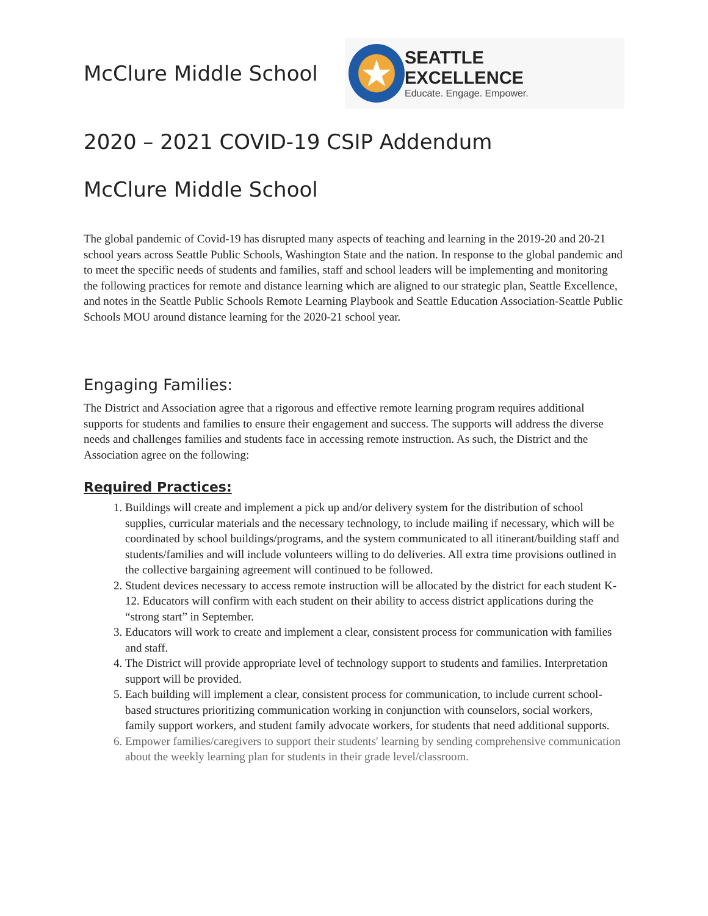McClure Middle School
★
SEATTLE EXCELLENCE
Educate. Engage. Empower.
2020 – 2021 COVID-19 CSIP Addendum
McClure Middle School
The global pandemic of Covid-19 has disrupted many aspects of teaching and learning in the 2019-20 and 20-21 school years across Seattle Public Schools, Washington State and the nation. In response to the global pandemic and to meet the specific needs of students and families, staff and school leaders will be implementing and monitoring the following practices for remote and distance learning which are aligned to our strategic plan, Seattle Excellence, and notes in the Seattle Public Schools Remote Learning Playbook and Seattle Education Association-Seattle Public Schools MOU around distance learning for the 2020-21 school year.
Engaging Families:
The District and Association agree that a rigorous and effective remote learning program requires additional supports for students and families to ensure their engagement and success. The supports will address the diverse needs and challenges families and students face in accessing remote instruction. As such, the District and the Association agree on the following:
Required Practices:
1. Buildings will create and implement a pick up and/or delivery system for the distribution of school supplies, curricular materials and the necessary technology, to include mailing if necessary, which will be coordinated by school buildings/programs, and the system communicated to all itinerant/building staff and students/families and will include volunteers willing to do deliveries. All extra time provisions outlined in the collective bargaining agreement will continued to be followed.
2. Student devices necessary to access remote instruction will be allocated by the district for each student K-12. Educators will confirm with each student on their ability to access district applications during the “strong start” in September.
3. Educators will work to create and implement a clear, consistent process for communication with families and staff.
4. The District will provide appropriate level of technology support to students and families. Interpretation support will be provided.
5. Each building will implement a clear, consistent process for communication, to include current school-based structures prioritizing communication working in conjunction with counselors, social workers, family support workers, and student family advocate workers, for students that need additional supports.
6. Empower families/caregivers to support their students' learning by sending comprehensive communication about the weekly learning plan for students in their grade level/classroom.